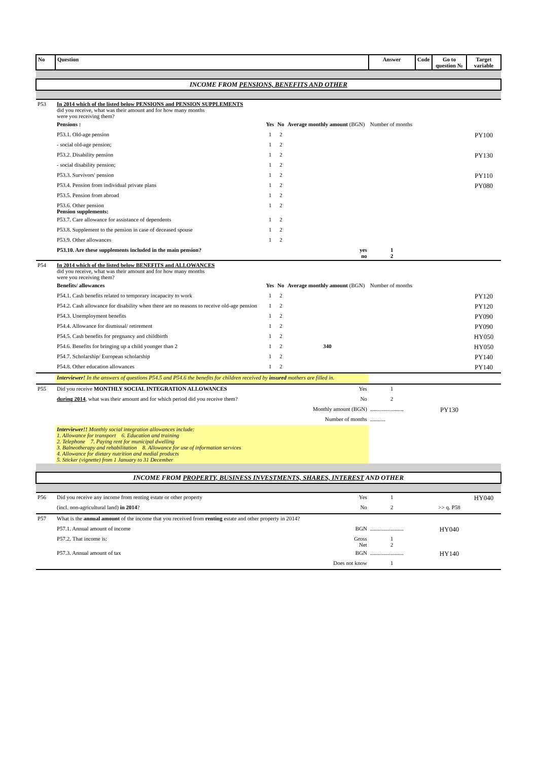| No | Question | | | | | Answer | Code | | Go to question № | Target variable |
| --- | --- | --- | --- | --- | --- | --- | --- | --- | --- | --- |
| INCOME FROM PENSIONS, BENEFITS AND OTHER | | | | | | | | | | |
| P53 | In 2014 which of the listed below PENSIONS and PENSION SUPPLEMENTS did you receive, what was their amount and for how many months were you receiving them? | | | | | | | | | |
| | Pensions : | Yes | No | Average monthly amount (BGN) | | Number of months | | | | |
| | P53.1. Old-age pension | 1 | 2 | | | | | | | PY100 |
| | - social old-age pension; | 1 | 2 | | | | | | | |
| | P53.2. Disability pension | 1 | 2 | | | | | | | PY130 |
| | - social disability pension; | 1 | 2 | | | | | | | |
| | P53.3. Survivors' pension | 1 | 2 | | | | | | | PY110 |
| | P53.4. Pension from individual private plans | 1 | 2 | | | | | | | PY080 |
| | P53.5. Pension from abroad | 1 | 2 | | | | | | | |
| | P53.6. Other pension Pension supplements: | 1 | 2 | | | | | | | |
| | P53.7. Care allowance for assistance of dependents | 1 | 2 | | | | | | | |
| | P53.8. Supplement to the pension in case of deceased spouse | 1 | 2 | | | | | | | |
| | P53.9. Other allowances | 1 | 2 | | | | | | | |
| | P53.10. Are these supplements included in the main pension? | | | | yes no | 1 2 | | | | |
| P54 | In 2014 which of the listed below BENEFITS and ALLOWANCES did you receive, what was their amount and for how many months were you receiving them? | | | | | | | | | |
| | Benefits/ allowances | Yes | No | Average monthly amount (BGN) | | Number of months | | | | |
| | P54.1. Cash benefits related to temporary incapacity to work | 1 | 2 | | | | | | | PY120 |
| | P54.2. Cash allowance for disability when there are no reasons to receive old-age pension | 1 | 2 | | | | | | | PY120 |
| | P54.3. Unemployment benefits | 1 | 2 | | | | | | | PY090 |
| | P54.4. Allowance for dismissal/ retirement | 1 | 2 | | | | | | | PY090 |
| | P54.5. Cash benefits for pregnancy and childbirth | 1 | 2 | | | | | | | HY050 |
| | P54.6. Benefits for bringing up a child younger than 2 | 1 | 2 | 340 | | | | | | HY050 |
| | P54.7. Scholarship/ European scholarship | 1 | 2 | | | | | | | PY140 |
| | P54.8. Other education allowances | 1 | 2 | | | | | | | PY140 |
| | Interviewer! In the answers of questions P54.5 and P54.6 the benefits for children received by insured mothers are filled in. | | | | | | | | | |
| P55 | Did you receive MONTHLY SOCIAL INTEGRATION ALLOWANCES | | | | Yes | 1 | | | | |
| | during 2014 , what was their amount and for which period did you receive them? | | | | No | 2 | | | | |
| | Monthly amount (BGN) | | | | | ........................ | | | PY130 | |
| | Number of months | | | | | ........... | | | | |
| | Interviewer!! Monthly social integration allowances include: 1. Allowance for transport 6. Education and training 2. Telephone 7. Paying rent for municipal dwelling 3. Balneotherapy and rehabilitation 8. Allowance for use of information services 4. Allowance for dietary nutrition and medial products 5. Sticker (vignette) from 1 January to 31 December | | | | | | | | | |
| INCOME FROM PROPERTY, BUSINESS INVESTMENTS, SHARES, INTEREST AND OTHER | | | | | | | | | | |
| P56 | Did you receive any income from renting estate or other property | | | | Yes | 1 | | | | HY040 |
| | (incl. non-agricultural land) in 2014 ? | | | | No | 2 | | | >> q. P58 | |
| P57 | What is the annual amount of the income that you received from renting estate and other property in 2014? | | | | | | | | | |
| | P57.1. Annual amount of income | | | | BGN | ........................ | | | HY040 | |
| | P57.2. That income is: | | | | Gross Net | 1 2 | | | | |
| | P57.3. Annual amount of tax | | | | BGN | ........................ | | | HY140 | |
| | | | | | Does not know | 1 | | | | |